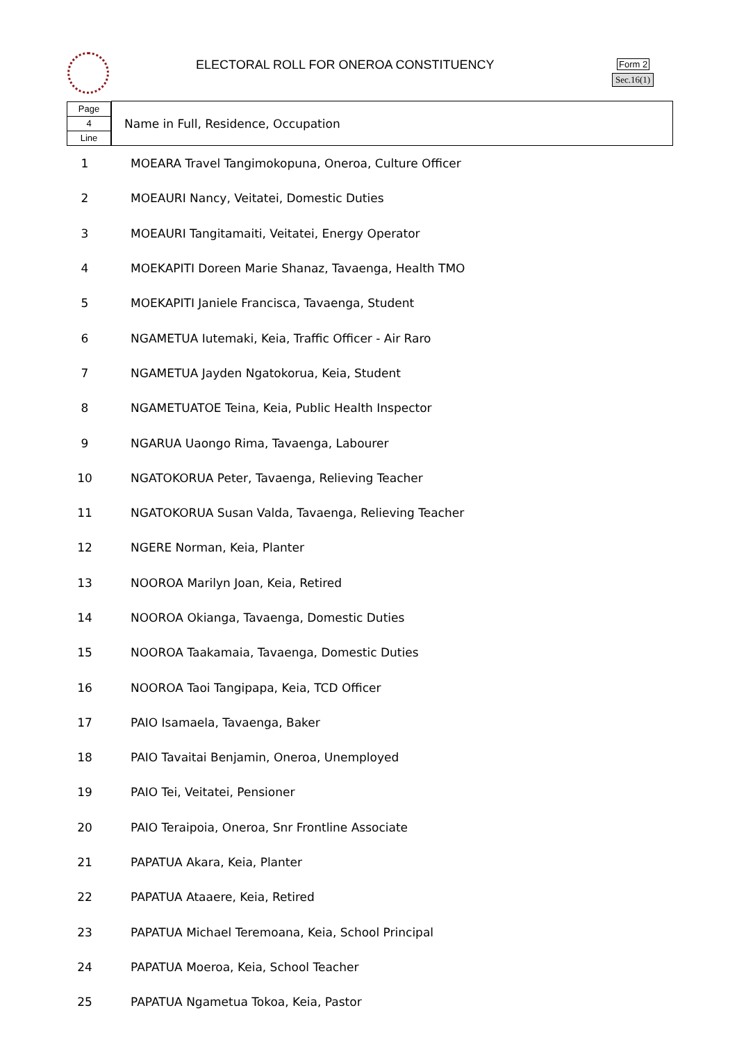ELECTORAL ROLL FOR ONEROA CONSTITUENCY
Form 2
Sec.16(1)
| / Page / / 4 / / Line / | Name in Full, Residence, Occupation |
| 1 | MOEARA Travel Tangimokopuna, Oneroa, Culture Officer |
| 2 | MOEAURI Nancy, Veitatei, Domestic Duties |
| 3 | MOEAURI Tangitamaiti, Veitatei, Energy Operator |
| 4 | MOEKAPITI Doreen Marie Shanaz, Tavaenga, Health TMO |
| 5 | MOEKAPITI Janiele Francisca, Tavaenga, Student |
| 6 | NGAMETUA Iutemaki, Keia, Traffic Officer - Air Raro |
| 7 | NGAMETUA Jayden Ngatokorua, Keia, Student |
| 8 | NGAMETUATOE Teina, Keia, Public Health Inspector |
| 9 | NGARUA Uaongo Rima, Tavaenga, Labourer |
| 10 | NGATOKORUA Peter, Tavaenga, Relieving Teacher |
| 11 | NGATOKORUA Susan Valda, Tavaenga, Relieving Teacher |
| 12 | NGERE Norman, Keia, Planter |
| 13 | NOOROA Marilyn Joan, Keia, Retired |
| 14 | NOOROA Okianga, Tavaenga, Domestic Duties |
| 15 | NOOROA Taakamaia, Tavaenga, Domestic Duties |
| 16 | NOOROA Taoi Tangipapa, Keia, TCD Officer |
| 17 | PAIO Isamaela, Tavaenga, Baker |
| 18 | PAIO Tavaitai Benjamin, Oneroa, Unemployed |
| 19 | PAIO Tei, Veitatei, Pensioner |
| 20 | PAIO Teraipoia, Oneroa, Snr Frontline Associate |
| 21 | PAPATUA Akara, Keia, Planter |
| 22 | PAPATUA Ataaere, Keia, Retired |
| 23 | PAPATUA Michael Teremoana, Keia, School Principal |
| 24 | PAPATUA Moeroa, Keia, School Teacher |
| 25 | PAPATUA Ngametua Tokoa, Keia, Pastor |